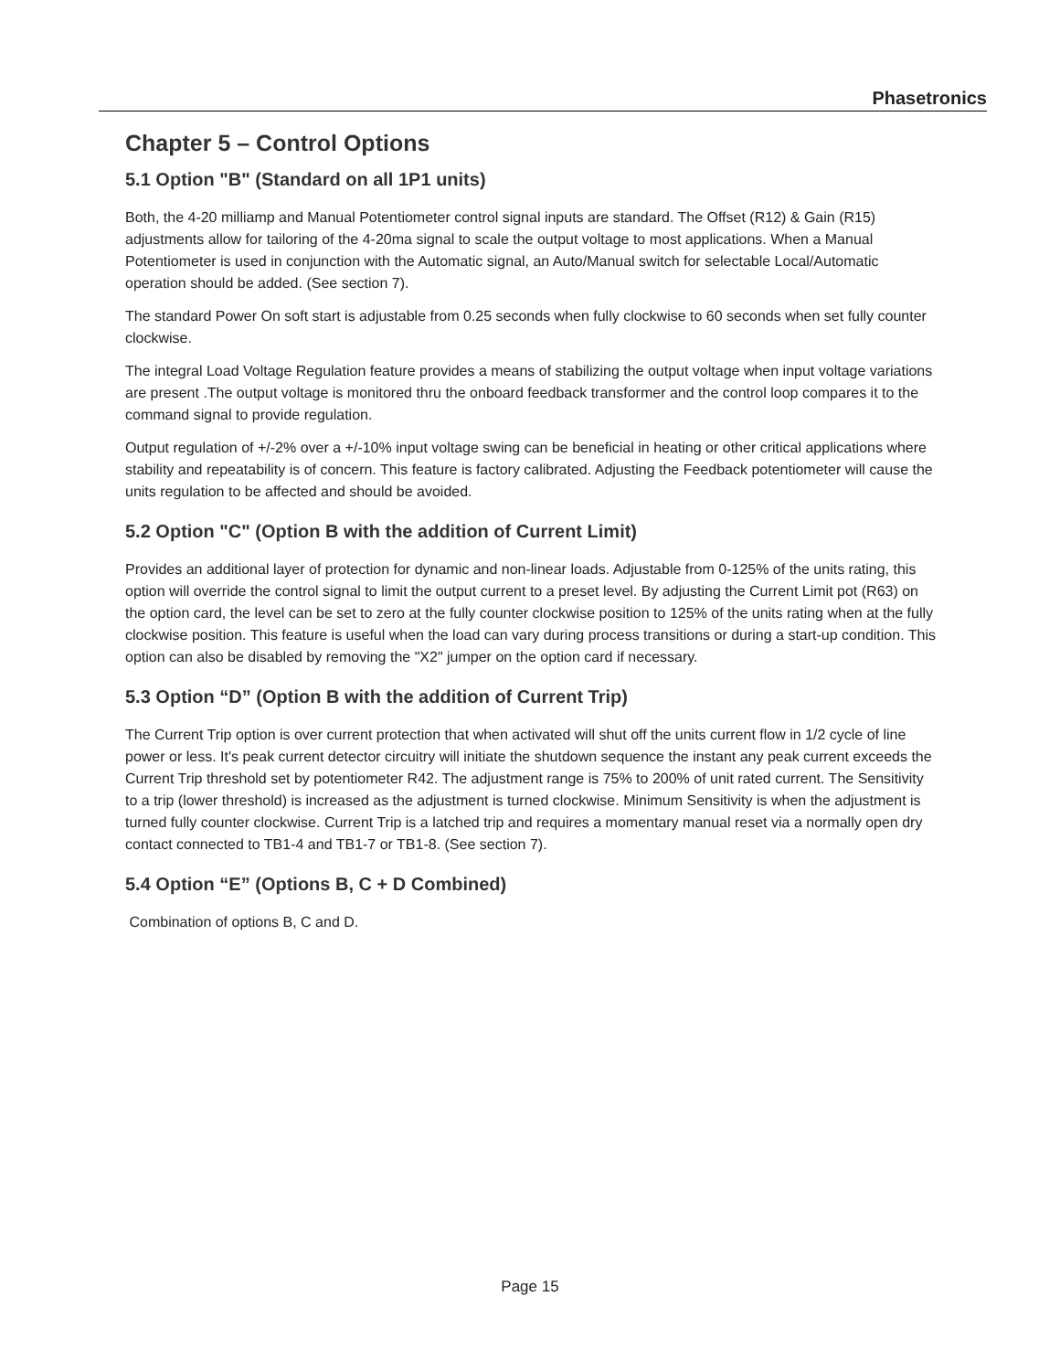Phasetronics
Chapter 5 – Control Options
5.1 Option "B" (Standard on all 1P1 units)
Both, the 4-20 milliamp and Manual Potentiometer control signal inputs are standard. The Offset (R12) & Gain (R15) adjustments allow for tailoring of the 4-20ma signal to scale the output voltage to most applications. When a Manual Potentiometer is used in conjunction with the Automatic signal, an Auto/Manual switch for selectable Local/Automatic operation should be added. (See section 7).
The standard Power On soft start is adjustable from 0.25 seconds when fully clockwise to 60 seconds when set fully counter clockwise.
The integral Load Voltage Regulation feature provides a means of stabilizing the output voltage when input voltage variations are present .The output voltage is monitored thru the onboard feedback transformer and the control loop compares it to the command signal to provide regulation.
Output regulation of +/-2% over a +/-10% input voltage swing can be beneficial in heating or other critical applications where stability and repeatability is of concern. This feature is factory calibrated. Adjusting the Feedback potentiometer will cause the units regulation to be affected and should be avoided.
5.2 Option "C" (Option B with the addition of Current Limit)
Provides an additional layer of protection for dynamic and non-linear loads. Adjustable from 0-125% of the units rating, this option will override the control signal to limit the output current to a preset level. By adjusting the Current Limit pot (R63) on the option card, the level can be set to zero at the fully counter clockwise position to 125% of the units rating when at the fully clockwise position. This feature is useful when the load can vary during process transitions or during a start-up condition. This option can also be disabled by removing the "X2" jumper on the option card if necessary.
5.3 Option “D” (Option B with the addition of Current Trip)
The Current Trip option is over current protection that when activated will shut off the units current flow in 1/2 cycle of line power or less. It's peak current detector circuitry will initiate the shutdown sequence the instant any peak current exceeds the Current Trip threshold set by potentiometer R42. The adjustment range is 75% to 200% of unit rated current. The Sensitivity to a trip (lower threshold) is increased as the adjustment is turned clockwise. Minimum Sensitivity is when the adjustment is turned fully counter clockwise. Current Trip is a latched trip and requires a momentary manual reset via a normally open dry contact connected to TB1-4 and TB1-7 or TB1-8. (See section 7).
5.4 Option “E” (Options B, C + D Combined)
Combination of options B, C and D.
Page 15